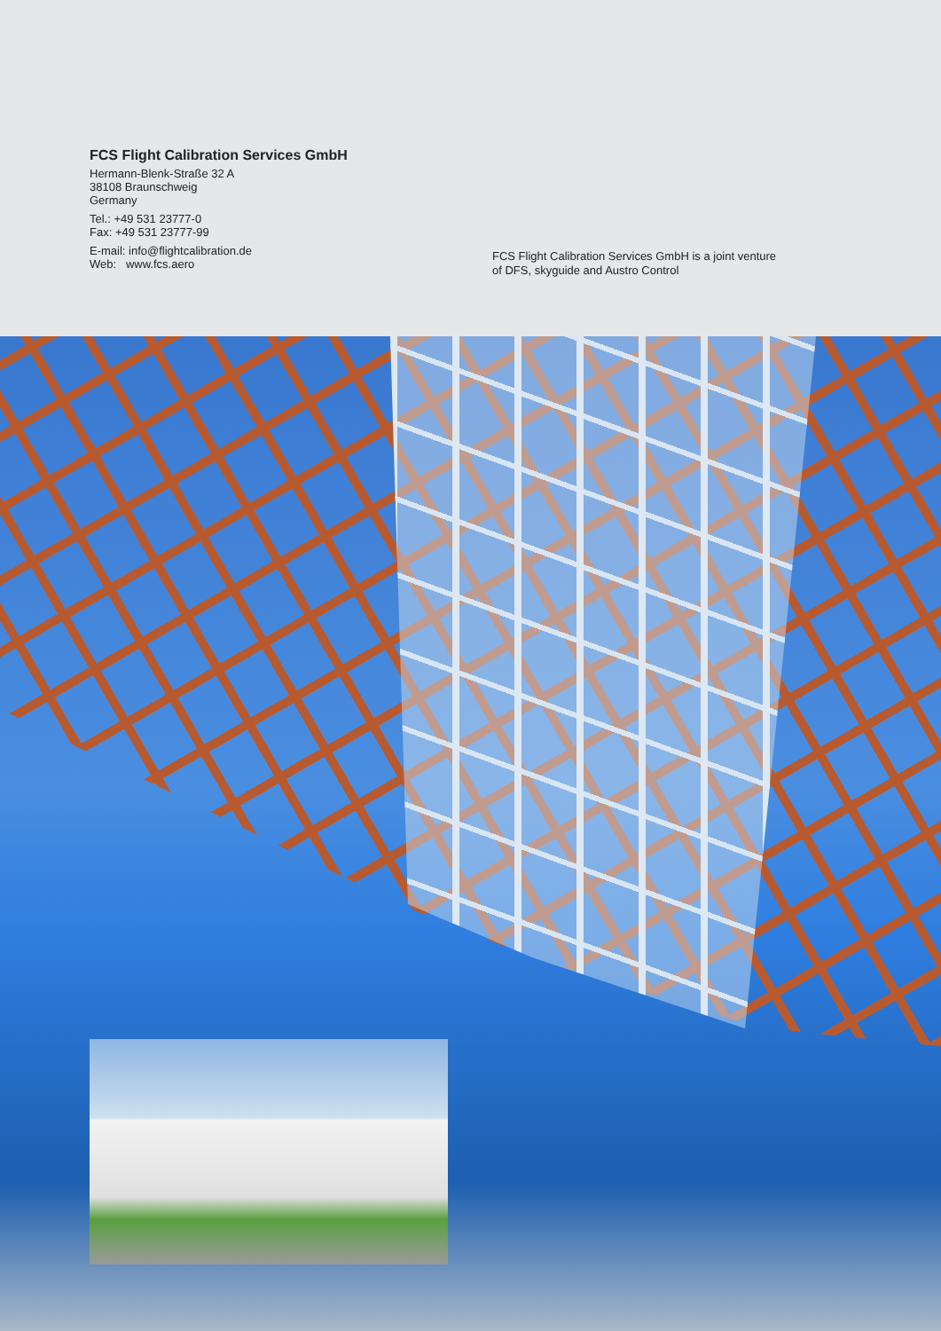FCS Flight Calibration Services GmbH
Hermann-Blenk-Straße 32 A
38108 Braunschweig
Germany
Tel.: +49 531 23777-0
Fax: +49 531 23777-99
E-mail: info@flightcalibration.de
Web: www.fcs.aero
FCS Flight Calibration Services GmbH is a joint venture
of DFS, skyguide and Austro Control